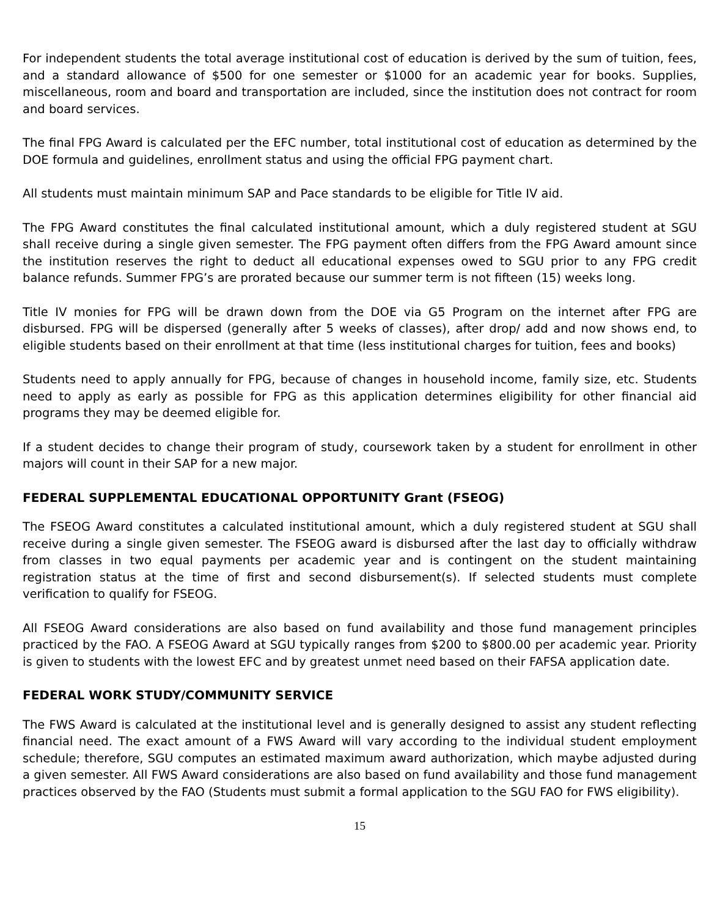For independent students the total average institutional cost of education is derived by the sum of tuition, fees, and a standard allowance of $500 for one semester or $1000 for an academic year for books. Supplies, miscellaneous, room and board and transportation are included, since the institution does not contract for room and board services.
The final FPG Award is calculated per the EFC number, total institutional cost of education as determined by the DOE formula and guidelines, enrollment status and using the official FPG payment chart.
All students must maintain minimum SAP and Pace standards to be eligible for Title IV aid.
The FPG Award constitutes the final calculated institutional amount, which a duly registered student at SGU shall receive during a single given semester. The FPG payment often differs from the FPG Award amount since the institution reserves the right to deduct all educational expenses owed to SGU prior to any FPG credit balance refunds. Summer FPG’s are prorated because our summer term is not fifteen (15) weeks long.
Title IV monies for FPG will be drawn down from the DOE via G5 Program on the internet after FPG are disbursed. FPG will be dispersed (generally after 5 weeks of classes), after drop/ add and now shows end, to eligible students based on their enrollment at that time (less institutional charges for tuition, fees and books)
Students need to apply annually for FPG, because of changes in household income, family size, etc. Students need to apply as early as possible for FPG as this application determines eligibility for other financial aid programs they may be deemed eligible for.
If a student decides to change their program of study, coursework taken by a student for enrollment in other majors will count in their SAP for a new major.
FEDERAL SUPPLEMENTAL EDUCATIONAL OPPORTUNITY Grant (FSEOG)
The FSEOG Award constitutes a calculated institutional amount, which a duly registered student at SGU shall receive during a single given semester. The FSEOG award is disbursed after the last day to officially withdraw from classes in two equal payments per academic year and is contingent on the student maintaining registration status at the time of first and second disbursement(s). If selected students must complete verification to qualify for FSEOG.
All FSEOG Award considerations are also based on fund availability and those fund management principles practiced by the FAO. A FSEOG Award at SGU typically ranges from $200 to $800.00 per academic year. Priority is given to students with the lowest EFC and by greatest unmet need based on their FAFSA application date.
FEDERAL WORK STUDY/COMMUNITY SERVICE
The FWS Award is calculated at the institutional level and is generally designed to assist any student reflecting financial need. The exact amount of a FWS Award will vary according to the individual student employment schedule; therefore, SGU computes an estimated maximum award authorization, which maybe adjusted during a given semester. All FWS Award considerations are also based on fund availability and those fund management practices observed by the FAO (Students must submit a formal application to the SGU FAO for FWS eligibility).
15